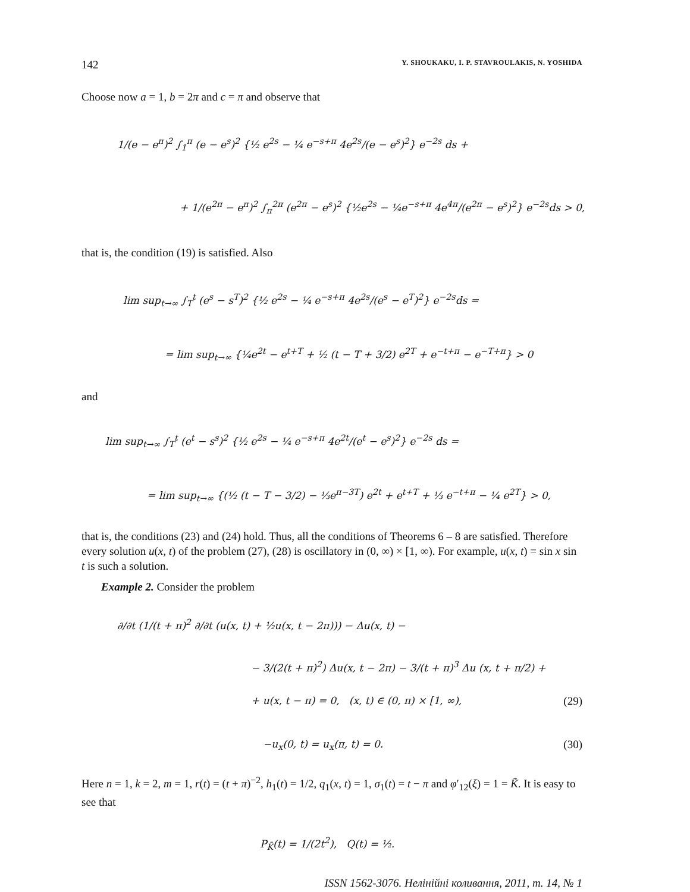142 Y. SHOUKAKU, I. P. STAVROULAKIS, N. YOSHIDA
Choose now a = 1, b = 2π and c = π and observe that
1/(e − e<sup>π</sup>)<sup>2</sup> ∫<sub>1</sub><sup>π</sup> (e − e<sup>s</sup>)<sup>2</sup> {½ e<sup>2s</sup> − ¼ e<sup>−s+π</sup> 4e<sup>2s</sup>/(e − e<sup>s</sup>)<sup>2</sup>} e<sup>−2s</sup> ds +
+ 1/(e<sup>2π</sup> − e<sup>π</sup>)<sup>2</sup> ∫<sub>π</sub><sup>2π</sup> (e<sup>2π</sup> − e<sup>s</sup>)<sup>2</sup> {½e<sup>2s</sup> − ¼e<sup>−s+π</sup> 4e<sup>4π</sup>/(e<sup>2π</sup> − e<sup>s</sup>)<sup>2</sup>} e<sup>−2s</sup>ds > 0,
that is, the condition (19) is satisfied. Also
lim sup<sub>t→∞</sub> ∫<sub>T</sub><sup>t</sup> (e<sup>s</sup> − s<sup>T</sup>)<sup>2</sup> {½ e<sup>2s</sup> − ¼ e<sup>−s+π</sup> 4e<sup>2s</sup>/(e<sup>s</sup> − e<sup>T</sup>)<sup>2</sup>} e<sup>−2s</sup>ds =
= lim sup<sub>t→∞</sub> {¼e<sup>2t</sup> − e<sup>t+T</sup> + ½ (t − T + 3/2) e<sup>2T</sup> + e<sup>−t+π</sup> − e<sup>−T+π</sup>} > 0
and
lim sup<sub>t→∞</sub> ∫<sub>T</sub><sup>t</sup> (e<sup>t</sup> − s<sup>s</sup>)<sup>2</sup> {½ e<sup>2s</sup> − ¼ e<sup>−s+π</sup> 4e<sup>2t</sup>/(e<sup>t</sup> − e<sup>s</sup>)<sup>2</sup>} e<sup>−2s</sup> ds =
= lim sup<sub>t→∞</sub> {(½ (t − T − 3/2) − ⅓e<sup>π−3T</sup>) e<sup>2t</sup> + e<sup>t+T</sup> + ⅓ e<sup>−t+π</sup> − ¼ e<sup>2T</sup>} > 0,
that is, the conditions (23) and (24) hold. Thus, all the conditions of Theorems 6 – 8 are satisfied. Therefore every solution u(x, t) of the problem (27), (28) is oscillatory in (0, ∞) × [1, ∞). For example, u(x, t) = sin x sin t is such a solution.
Example 2. Consider the problem
∂/∂t (1/(t + π)<sup>2</sup> ∂/∂t (u(x, t) + ½u(x, t − 2π))) − Δu(x, t) −
− 3/(2(t + π)<sup>2</sup>) Δu(x, t − 2π) − 3/(t + π)<sup>3</sup> Δu (x, t + π/2) +
+ u(x, t − π) = 0, (x, t) ∈ (0, π) × [1, ∞), (29)
−u<sub>x</sub>(0, t) = u<sub>x</sub>(π, t) = 0. (30)
Here n = 1, k = 2, m = 1, r(t) = (t + π)<sup>−2</sup>, h<sub>1</sub>(t) = 1/2, q<sub>1</sub>(x, t) = 1, σ<sub>1</sub>(t) = t − π and φ′<sub>12</sub>(ξ) = 1 = K̃. It is easy to see that
P<sub>K̃</sub>(t) = 1/(2t<sup>2</sup>), Q(t) = ½.
ISSN 1562-3076. Нелінійні коливання, 2011, т. 14, № 1